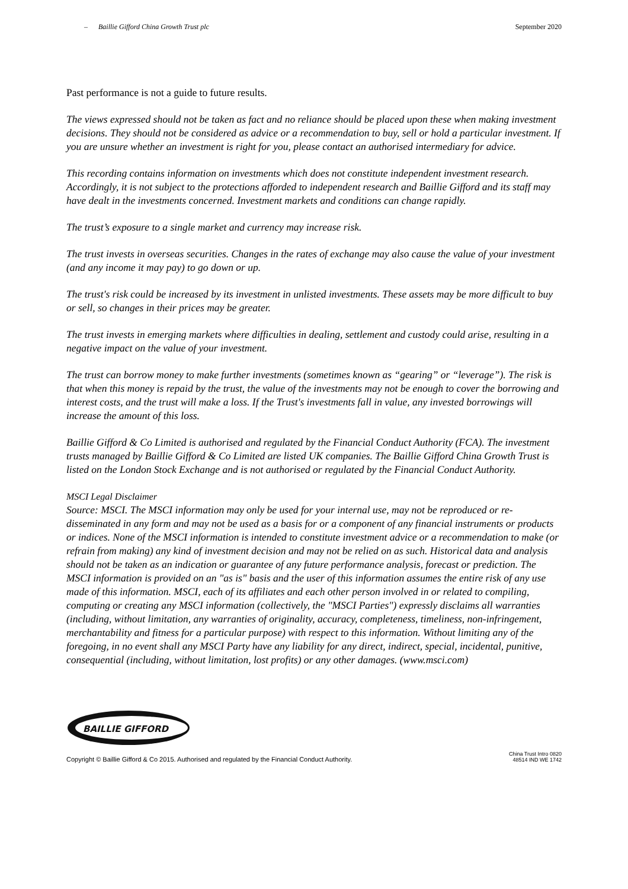– Baillie Gifford China Growth Trust plc September 2020
Past performance is not a guide to future results.
The views expressed should not be taken as fact and no reliance should be placed upon these when making investment decisions. They should not be considered as advice or a recommendation to buy, sell or hold a particular investment. If you are unsure whether an investment is right for you, please contact an authorised intermediary for advice.
This recording contains information on investments which does not constitute independent investment research. Accordingly, it is not subject to the protections afforded to independent research and Baillie Gifford and its staff may have dealt in the investments concerned. Investment markets and conditions can change rapidly.
The trust’s exposure to a single market and currency may increase risk.
The trust invests in overseas securities. Changes in the rates of exchange may also cause the value of your investment (and any income it may pay) to go down or up.
The trust's risk could be increased by its investment in unlisted investments. These assets may be more difficult to buy or sell, so changes in their prices may be greater.
The trust invests in emerging markets where difficulties in dealing, settlement and custody could arise, resulting in a negative impact on the value of your investment.
The trust can borrow money to make further investments (sometimes known as “gearing” or “leverage”). The risk is that when this money is repaid by the trust, the value of the investments may not be enough to cover the borrowing and interest costs, and the trust will make a loss. If the Trust's investments fall in value, any invested borrowings will increase the amount of this loss.
Baillie Gifford & Co Limited is authorised and regulated by the Financial Conduct Authority (FCA). The investment trusts managed by Baillie Gifford & Co Limited are listed UK companies. The Baillie Gifford China Growth Trust is listed on the London Stock Exchange and is not authorised or regulated by the Financial Conduct Authority.
MSCI Legal Disclaimer
Source: MSCI. The MSCI information may only be used for your internal use, may not be reproduced or re-disseminated in any form and may not be used as a basis for or a component of any financial instruments or products or indices. None of the MSCI information is intended to constitute investment advice or a recommendation to make (or refrain from making) any kind of investment decision and may not be relied on as such. Historical data and analysis should not be taken as an indication or guarantee of any future performance analysis, forecast or prediction. The MSCI information is provided on an "as is" basis and the user of this information assumes the entire risk of any use made of this information. MSCI, each of its affiliates and each other person involved in or related to compiling, computing or creating any MSCI information (collectively, the "MSCI Parties") expressly disclaims all warranties (including, without limitation, any warranties of originality, accuracy, completeness, timeliness, non-infringement, merchantability and fitness for a particular purpose) with respect to this information. Without limiting any of the foregoing, in no event shall any MSCI Party have any liability for any direct, indirect, special, incidental, punitive, consequential (including, without limitation, lost profits) or any other damages. (www.msci.com)
BAILLIE GIFFORD
Copyright © Baillie Gifford & Co 2015. Authorised and regulated by the Financial Conduct Authority. China Trust Intro 0820
48514 IND WE 1742